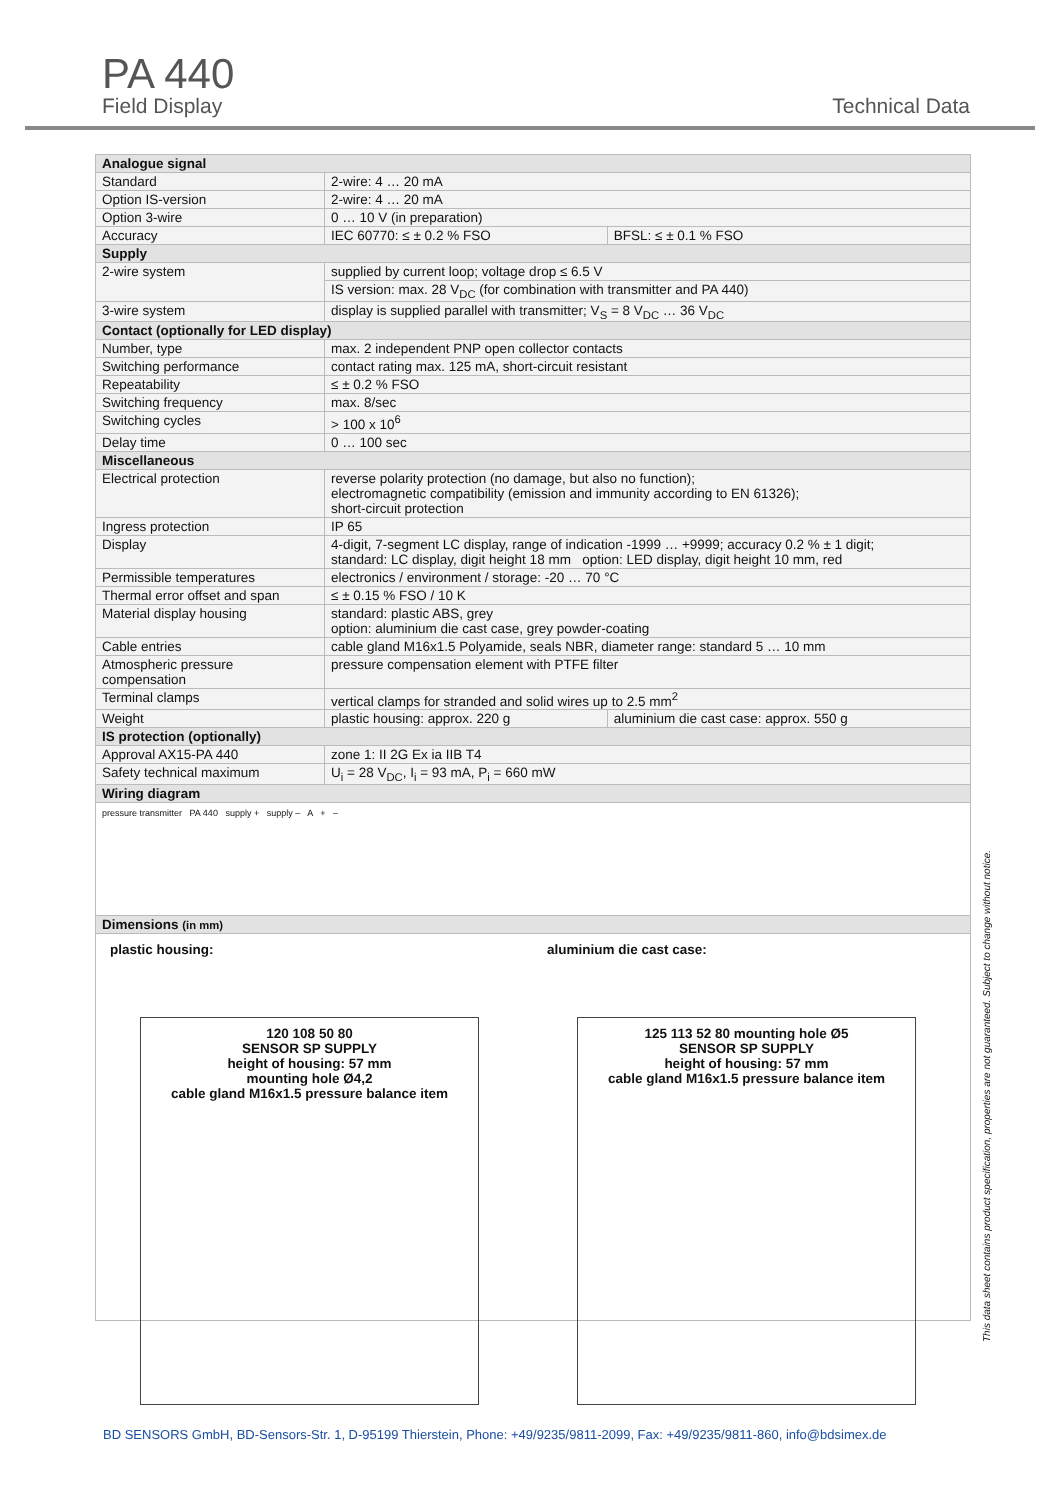PA 440
Field Display
Technical Data
| Analogue signal | | |
| --- | --- | --- |
| Standard | 2-wire: 4 … 20 mA | |
| Option IS-version | 2-wire: 4 … 20 mA | |
| Option 3-wire | 0 … 10 V (in preparation) | |
| Accuracy | IEC 60770: ≤ ± 0.2 % FSO | BFSL: ≤ ± 0.1 % FSO |
| Supply | | |
| 2-wire system | supplied by current loop; voltage drop ≤ 6.5 V | |
| | IS version: max. 28 V<sub>DC</sub> (for combination with transmitter and PA 440) | |
| 3-wire system | display is supplied parallel with transmitter; V<sub>S</sub> = 8 V<sub>DC</sub> … 36 V<sub>DC</sub> | |
| Contact (optionally for LED display) | | |
| Number, type | max. 2 independent PNP open collector contacts | |
| Switching performance | contact rating max. 125 mA, short-circuit resistant | |
| Repeatability | ≤ ± 0.2 % FSO | |
| Switching frequency | max. 8/sec | |
| Switching cycles | > 100 x 10<sup>6</sup> | |
| Delay time | 0 … 100 sec | |
| Miscellaneous | | |
| Electrical protection | reverse polarity protection (no damage, but also no function); electromagnetic compatibility (emission and immunity according to EN 61326); short-circuit protection | |
| Ingress protection | IP 65 | |
| Display | 4-digit, 7-segment LC display, range of indication -1999 … +9999; accuracy 0.2 % ± 1 digit; standard: LC display, digit height 18 mm option: LED display, digit height 10 mm, red | |
| Permissible temperatures | electronics / environment / storage: -20 … 70 °C | |
| Thermal error offset and span | ≤ ± 0.15 % FSO / 10 K | |
| Material display housing | standard: plastic ABS, grey option: aluminium die cast case, grey powder-coating | |
| Cable entries | cable gland M16x1.5 Polyamide, seals NBR, diameter range: standard 5 … 10 mm | |
| Atmospheric pressure compensation | pressure compensation element with PTFE filter | |
| Terminal clamps | vertical clamps for stranded and solid wires up to 2.5 mm<sup>2</sup> | |
| Weight | plastic housing: approx. 220 g | aluminium die cast case: approx. 550 g |
| IS protection (optionally) | | |
| Approval AX15-PA 440 | zone 1: II 2G Ex ia IIB T4 | |
| Safety technical maximum | U<sub>i</sub> = 28 V<sub>DC</sub>, I<sub>i</sub> = 93 mA, P<sub>i</sub> = 660 mW | |
| Wiring diagram | | |
| pressure transmitter PA 440 supply + supply – A + – | | |
| Dimensions (in mm) | | |
| plastic housing: 120 108 50 80 SENSOR SP SUPPLY height of housing: 57 mm mounting hole Ø4,2 cable gland M16x1.5 pressure balance item aluminium die cast case: 125 113 52 80 mounting hole Ø5 SENSOR SP SUPPLY height of housing: 57 mm cable gland M16x1.5 pressure balance item | | |
This data sheet contains product specification, properties are not guaranteed. Subject to change without notice.
BD SENSORS GmbH, BD-Sensors-Str. 1, D-95199 Thierstein, Phone: +49/9235/9811-2099, Fax: +49/9235/9811-860, info@bdsimex.de